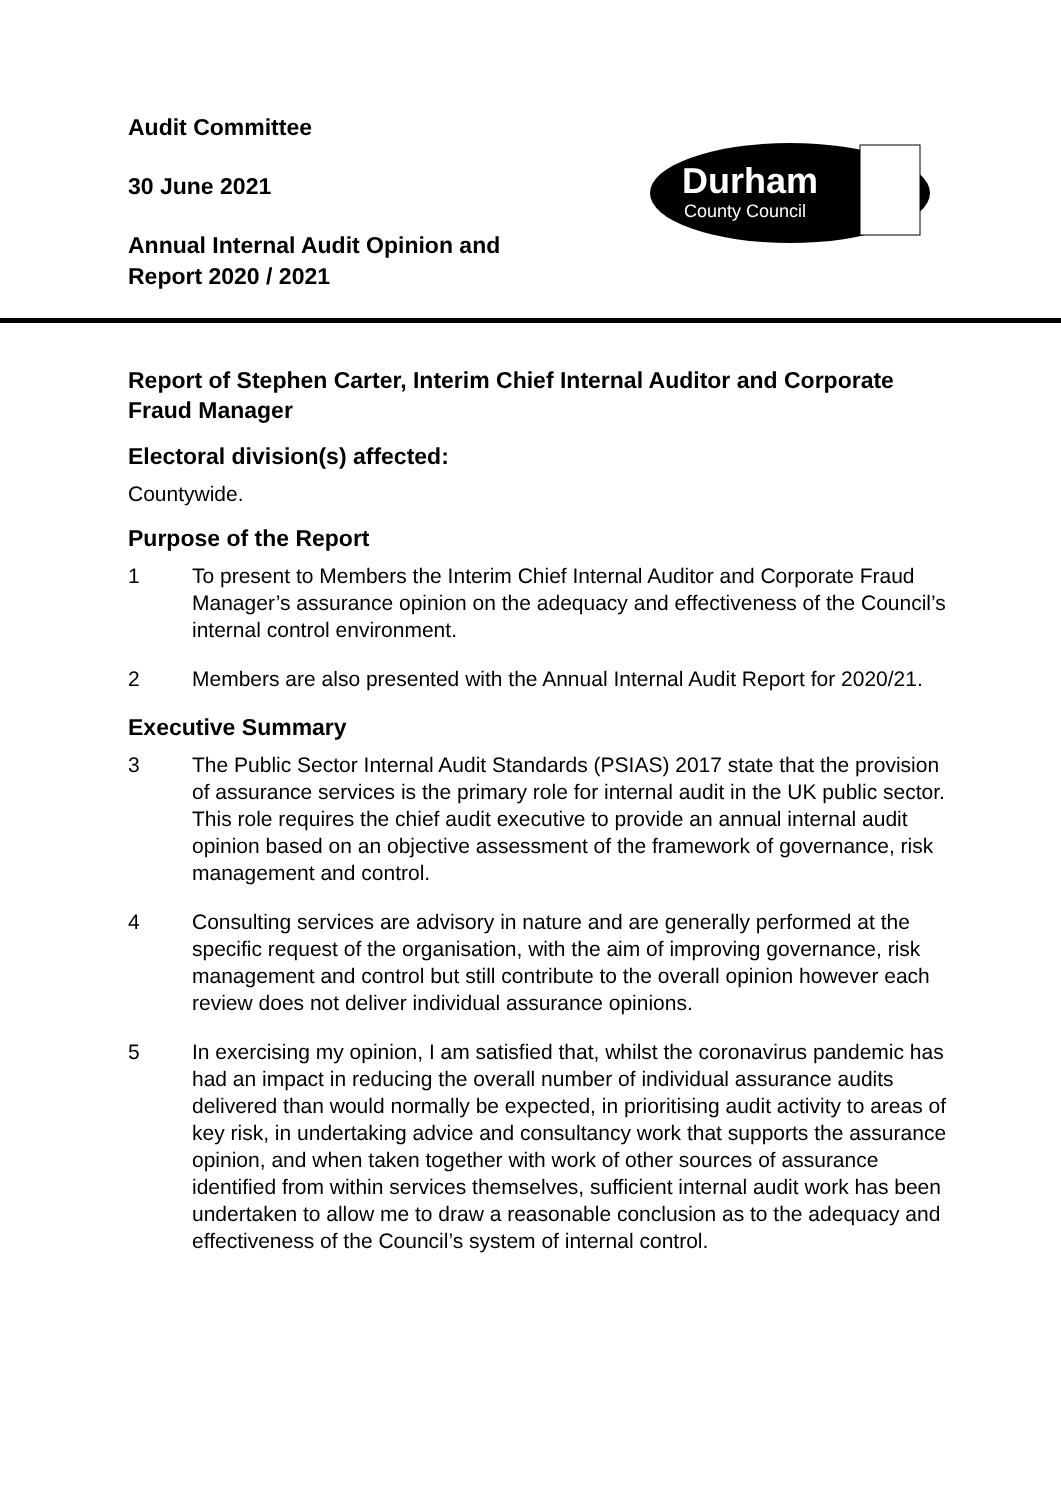Audit Committee
30 June 2021
Annual Internal Audit Opinion and
Report 2020 / 2021
Durham
County Council
Report of Stephen Carter, Interim Chief Internal Auditor and Corporate Fraud Manager
Electoral division(s) affected:
Countywide.
Purpose of the Report
1 To present to Members the Interim Chief Internal Auditor and Corporate Fraud Manager’s assurance opinion on the adequacy and effectiveness of the Council’s internal control environment.
2 Members are also presented with the Annual Internal Audit Report for 2020/21.
Executive Summary
3 The Public Sector Internal Audit Standards (PSIAS) 2017 state that the provision of assurance services is the primary role for internal audit in the UK public sector. This role requires the chief audit executive to provide an annual internal audit opinion based on an objective assessment of the framework of governance, risk management and control.
4 Consulting services are advisory in nature and are generally performed at the specific request of the organisation, with the aim of improving governance, risk management and control but still contribute to the overall opinion however each review does not deliver individual assurance opinions.
5 In exercising my opinion, I am satisfied that, whilst the coronavirus pandemic has had an impact in reducing the overall number of individual assurance audits delivered than would normally be expected, in prioritising audit activity to areas of key risk, in undertaking advice and consultancy work that supports the assurance opinion, and when taken together with work of other sources of assurance identified from within services themselves, sufficient internal audit work has been undertaken to allow me to draw a reasonable conclusion as to the adequacy and effectiveness of the Council’s system of internal control.